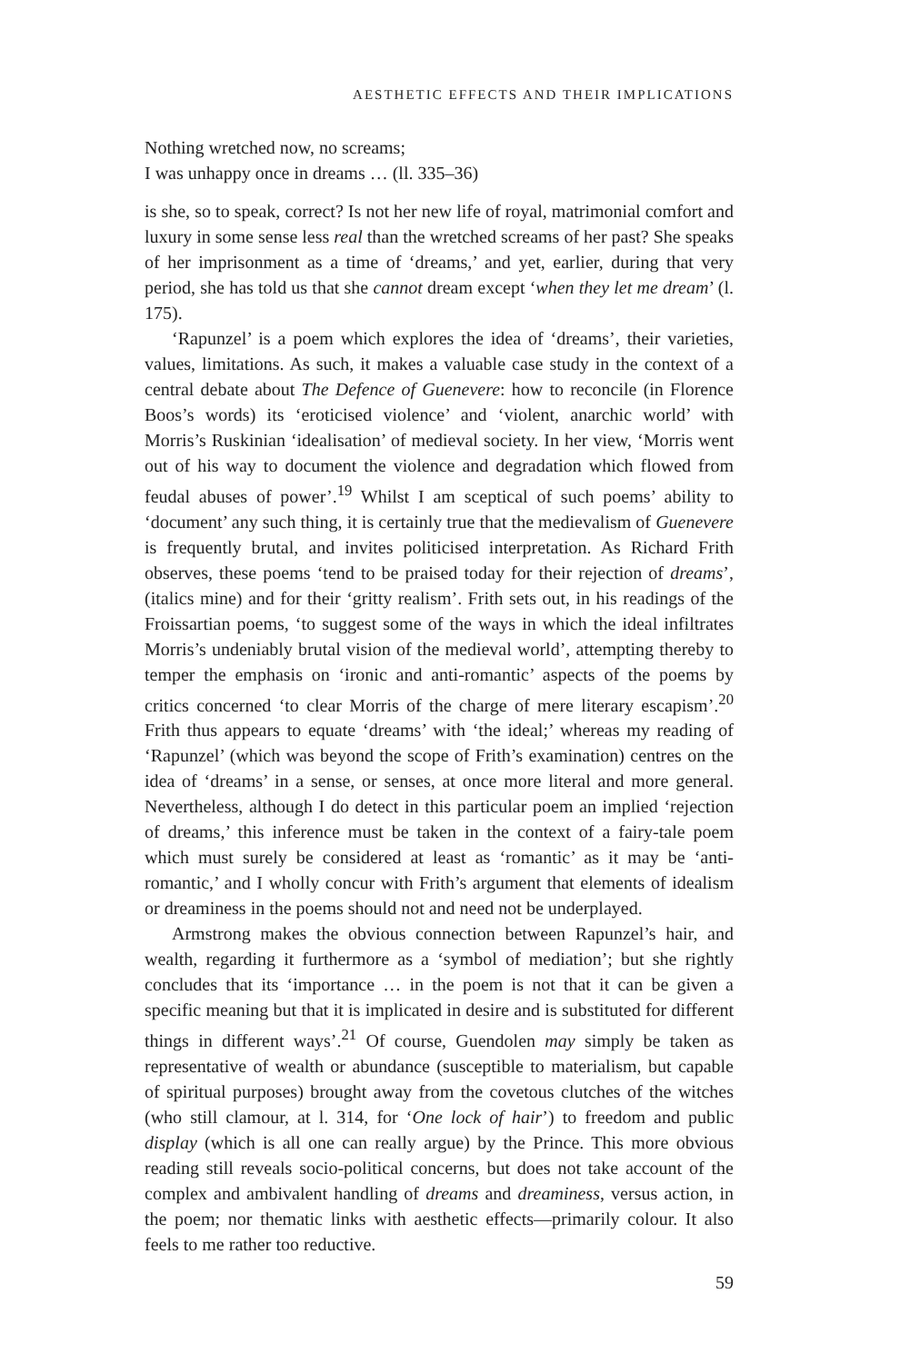AESTHETIC EFFECTS AND THEIR IMPLICATIONS
Nothing wretched now, no screams;
I was unhappy once in dreams … (ll. 335–36)
is she, so to speak, correct? Is not her new life of royal, matrimonial comfort and luxury in some sense less real than the wretched screams of her past? She speaks of her imprisonment as a time of ‘dreams,’ and yet, earlier, during that very period, she has told us that she cannot dream except ‘when they let me dream’ (l. 175).
‘Rapunzel’ is a poem which explores the idea of ‘dreams’, their varieties, values, limitations. As such, it makes a valuable case study in the context of a central debate about The Defence of Guenevere: how to reconcile (in Florence Boos’s words) its ‘eroticised violence’ and ‘violent, anarchic world’ with Morris’s Ruskinian ‘idealisation’ of medieval society. In her view, ‘Morris went out of his way to document the violence and degradation which flowed from feudal abuses of power’.<sup>19</sup> Whilst I am sceptical of such poems’ ability to ‘document’ any such thing, it is certainly true that the medievalism of Guenevere is frequently brutal, and invites politicised interpretation. As Richard Frith observes, these poems ‘tend to be praised today for their rejection of dreams’, (italics mine) and for their ‘gritty realism’. Frith sets out, in his readings of the Froissartian poems, ‘to suggest some of the ways in which the ideal infiltrates Morris’s undeniably brutal vision of the medieval world’, attempting thereby to temper the emphasis on ‘ironic and anti-romantic’ aspects of the poems by critics concerned ‘to clear Morris of the charge of mere literary escapism’.<sup>20</sup> Frith thus appears to equate ‘dreams’ with ‘the ideal;’ whereas my reading of ‘Rapunzel’ (which was beyond the scope of Frith’s examination) centres on the idea of ‘dreams’ in a sense, or senses, at once more literal and more general. Nevertheless, although I do detect in this particular poem an implied ‘rejection of dreams,’ this inference must be taken in the context of a fairy-tale poem which must surely be considered at least as ‘romantic’ as it may be ‘anti-romantic,’ and I wholly concur with Frith’s argument that elements of idealism or dreaminess in the poems should not and need not be underplayed.
Armstrong makes the obvious connection between Rapunzel’s hair, and wealth, regarding it furthermore as a ‘symbol of mediation’; but she rightly concludes that its ‘importance … in the poem is not that it can be given a specific meaning but that it is implicated in desire and is substituted for different things in different ways’.<sup>21</sup> Of course, Guendolen may simply be taken as representative of wealth or abundance (susceptible to materialism, but capable of spiritual purposes) brought away from the covetous clutches of the witches (who still clamour, at l. 314, for ‘One lock of hair’) to freedom and public display (which is all one can really argue) by the Prince. This more obvious reading still reveals socio-political concerns, but does not take account of the complex and ambivalent handling of dreams and dreaminess, versus action, in the poem; nor thematic links with aesthetic effects—primarily colour. It also feels to me rather too reductive.
59